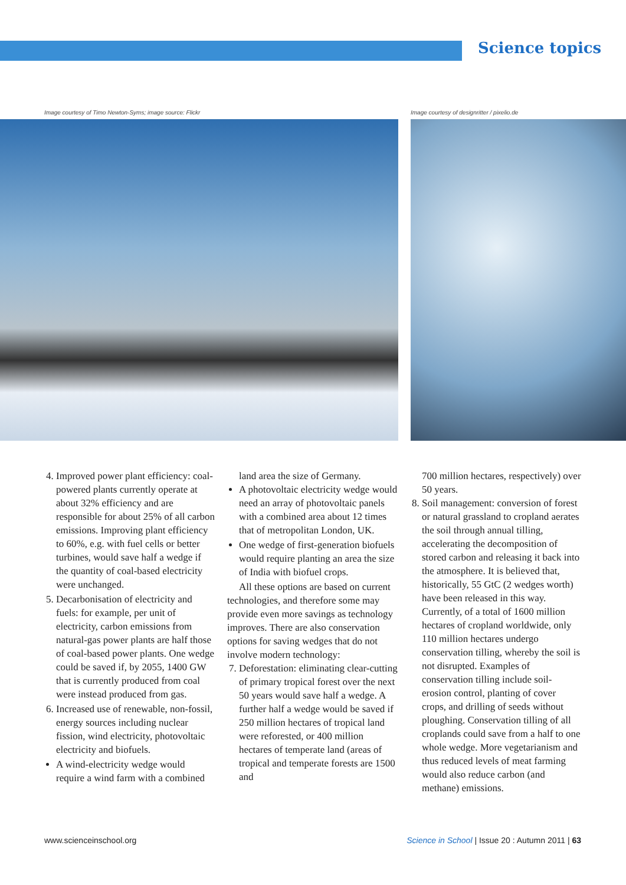Science topics
Image courtesy of Timo Newton-Syms; image source: Flickr
Image courtesy of designritter / pixelio.de
4. Improved power plant efficiency: coal-powered plants currently operate at about 32% efficiency and are responsible for about 25% of all carbon emissions. Improving plant efficiency to 60%, e.g. with fuel cells or better turbines, would save half a wedge if the quantity of coal-based electricity were unchanged.
5. Decarbonisation of electricity and fuels: for example, per unit of electricity, carbon emissions from natural-gas power plants are half those of coal-based power plants. One wedge could be saved if, by 2055, 1400 GW that is currently produced from coal were instead produced from gas.
6. Increased use of renewable, non-fossil, energy sources including nuclear fission, wind electricity, photovoltaic electricity and biofuels.
A wind-electricity wedge would require a wind farm with a combined
land area the size of Germany.
A photovoltaic electricity wedge would need an array of photovoltaic panels with a combined area about 12 times that of metropolitan London, UK.
One wedge of first-generation biofuels would require planting an area the size of India with biofuel crops.
All these options are based on current technologies, and therefore some may provide even more savings as technology improves. There are also conservation options for saving wedges that do not involve modern technology:
7. Deforestation: eliminating clear-cutting of primary tropical forest over the next 50 years would save half a wedge. A further half a wedge would be saved if 250 million hectares of tropical land were reforested, or 400 million hectares of temperate land (areas of tropical and temperate forests are 1500 and
700 million hectares, respectively) over 50 years.
8. Soil management: conversion of forest or natural grassland to cropland aerates the soil through annual tilling, accelerating the decomposition of stored carbon and releasing it back into the atmosphere. It is believed that, historically, 55 GtC (2 wedges worth) have been released in this way. Currently, of a total of 1600 million hectares of cropland worldwide, only 110 million hectares undergo conservation tilling, whereby the soil is not disrupted. Examples of conservation tilling include soil-erosion control, planting of cover crops, and drilling of seeds without ploughing. Conservation tilling of all croplands could save from a half to one whole wedge. More vegetarianism and thus reduced levels of meat farming would also reduce carbon (and methane) emissions.
www.scienceinschool.org Science in School | Issue 20 : Autumn 2011 | 63